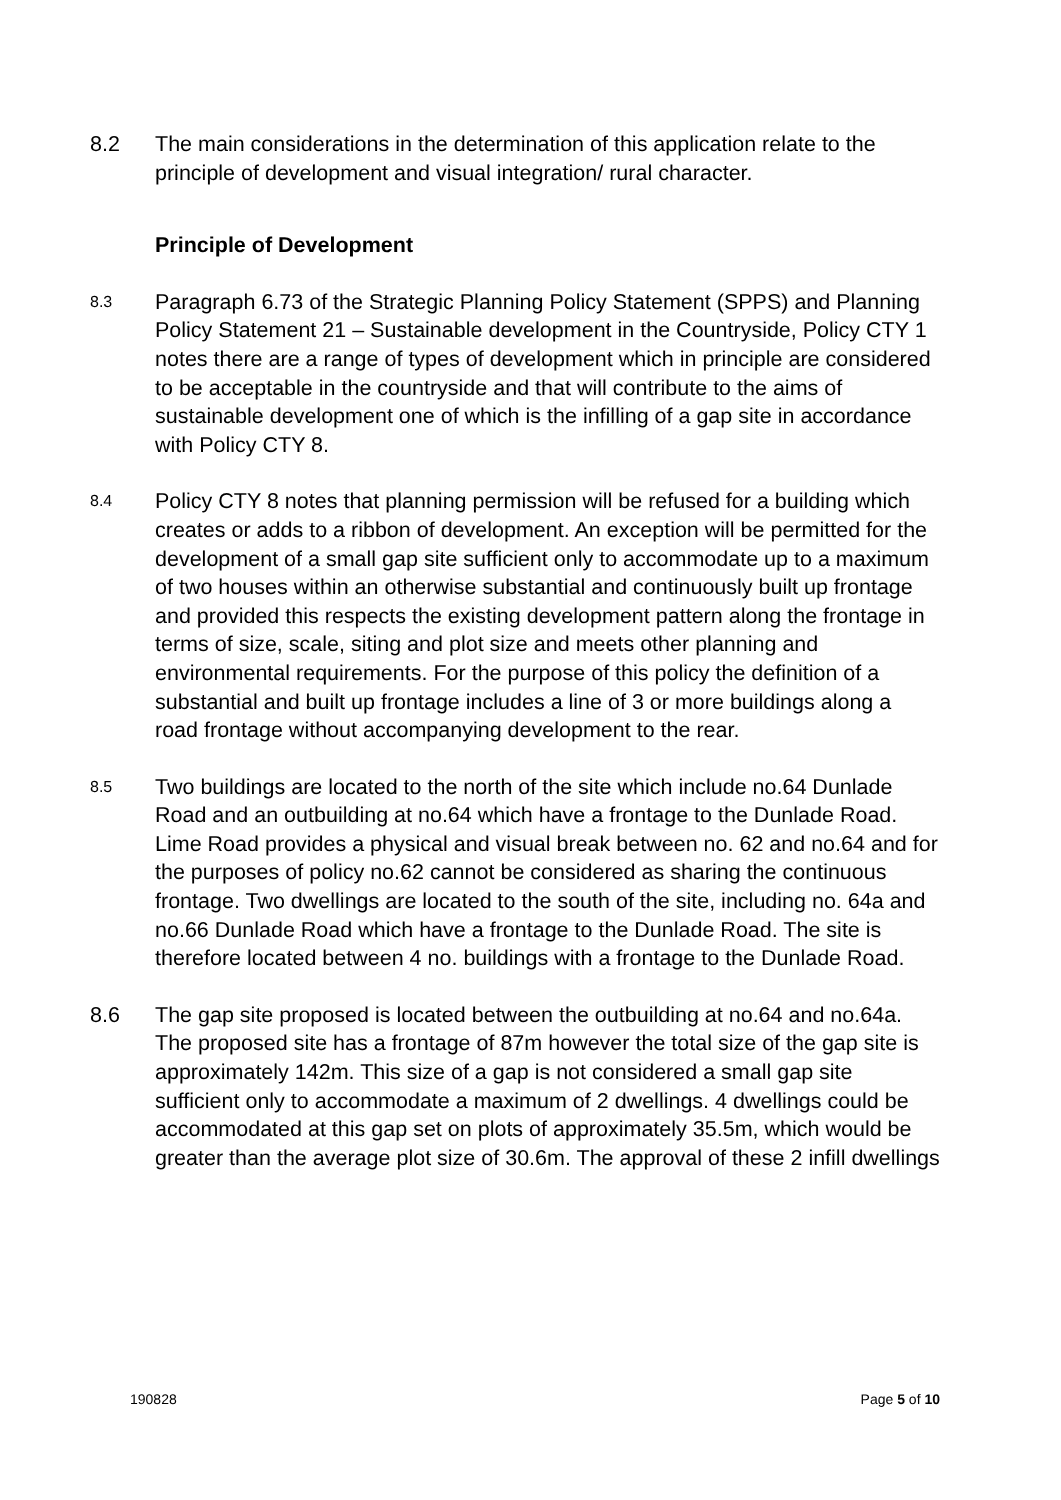8.2 The main considerations in the determination of this application relate to the principle of development and visual integration/ rural character.
Principle of Development
8.3
Paragraph 6.73 of the Strategic Planning Policy Statement (SPPS) and Planning Policy Statement 21 – Sustainable development in the Countryside, Policy CTY 1 notes there are a range of types of development which in principle are considered to be acceptable in the countryside and that will contribute to the aims of sustainable development one of which is the infilling of a gap site in accordance with Policy CTY 8.
8.4
Policy CTY 8 notes that planning permission will be refused for a building which creates or adds to a ribbon of development. An exception will be permitted for the development of a small gap site sufficient only to accommodate up to a maximum of two houses within an otherwise substantial and continuously built up frontage and provided this respects the existing development pattern along the frontage in terms of size, scale, siting and plot size and meets other planning and environmental requirements. For the purpose of this policy the definition of a substantial and built up frontage includes a line of 3 or more buildings along a road frontage without accompanying development to the rear.
8.5
Two buildings are located to the north of the site which include no.64 Dunlade Road and an outbuilding at no.64 which have a frontage to the Dunlade Road. Lime Road provides a physical and visual break between no. 62 and no.64 and for the purposes of policy no.62 cannot be considered as sharing the continuous frontage. Two dwellings are located to the south of the site, including no. 64a and no.66 Dunlade Road which have a frontage to the Dunlade Road. The site is therefore located between 4 no. buildings with a frontage to the Dunlade Road.
8.6 The gap site proposed is located between the outbuilding at no.64 and no.64a. The proposed site has a frontage of 87m however the total size of the gap site is approximately 142m. This size of a gap is not considered a small gap site sufficient only to accommodate a maximum of 2 dwellings. 4 dwellings could be accommodated at this gap set on plots of approximately 35.5m, which would be greater than the average plot size of 30.6m. The approval of these 2 infill dwellings
190828 Page 5 of 10